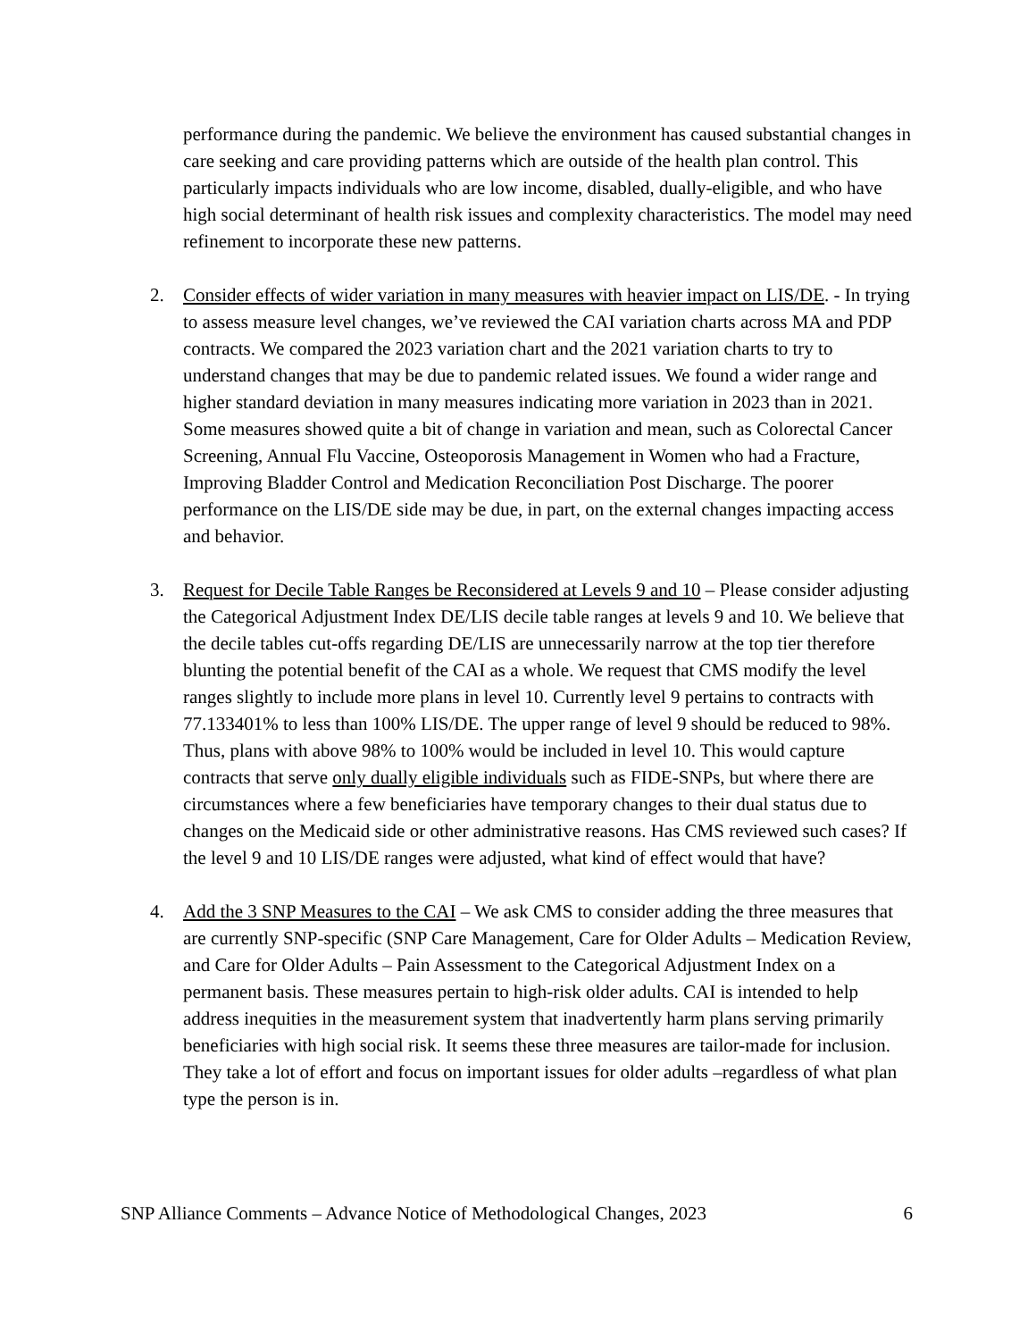performance during the pandemic. We believe the environment has caused substantial changes in care seeking and care providing patterns which are outside of the health plan control. This particularly impacts individuals who are low income, disabled, dually-eligible, and who have high social determinant of health risk issues and complexity characteristics. The model may need refinement to incorporate these new patterns.
2. Consider effects of wider variation in many measures with heavier impact on LIS/DE. - In trying to assess measure level changes, we’ve reviewed the CAI variation charts across MA and PDP contracts. We compared the 2023 variation chart and the 2021 variation charts to try to understand changes that may be due to pandemic related issues. We found a wider range and higher standard deviation in many measures indicating more variation in 2023 than in 2021. Some measures showed quite a bit of change in variation and mean, such as Colorectal Cancer Screening, Annual Flu Vaccine, Osteoporosis Management in Women who had a Fracture, Improving Bladder Control and Medication Reconciliation Post Discharge. The poorer performance on the LIS/DE side may be due, in part, on the external changes impacting access and behavior.
3. Request for Decile Table Ranges be Reconsidered at Levels 9 and 10 – Please consider adjusting the Categorical Adjustment Index DE/LIS decile table ranges at levels 9 and 10. We believe that the decile tables cut-offs regarding DE/LIS are unnecessarily narrow at the top tier therefore blunting the potential benefit of the CAI as a whole. We request that CMS modify the level ranges slightly to include more plans in level 10. Currently level 9 pertains to contracts with 77.133401% to less than 100% LIS/DE. The upper range of level 9 should be reduced to 98%. Thus, plans with above 98% to 100% would be included in level 10. This would capture contracts that serve only dually eligible individuals such as FIDE-SNPs, but where there are circumstances where a few beneficiaries have temporary changes to their dual status due to changes on the Medicaid side or other administrative reasons. Has CMS reviewed such cases? If the level 9 and 10 LIS/DE ranges were adjusted, what kind of effect would that have?
4. Add the 3 SNP Measures to the CAI – We ask CMS to consider adding the three measures that are currently SNP-specific (SNP Care Management, Care for Older Adults – Medication Review, and Care for Older Adults – Pain Assessment to the Categorical Adjustment Index on a permanent basis. These measures pertain to high-risk older adults. CAI is intended to help address inequities in the measurement system that inadvertently harm plans serving primarily beneficiaries with high social risk. It seems these three measures are tailor-made for inclusion. They take a lot of effort and focus on important issues for older adults –regardless of what plan type the person is in.
SNP Alliance Comments – Advance Notice of Methodological Changes, 2023 6